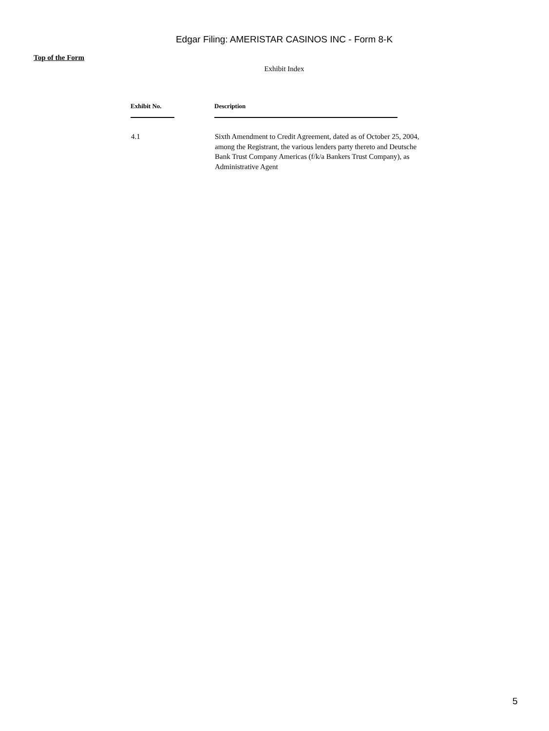Edgar Filing: AMERISTAR CASINOS INC - Form 8-K
Top of the Form
Exhibit Index
| Exhibit No. | Description |
| --- | --- |
| 4.1 | Sixth Amendment to Credit Agreement, dated as of October 25, 2004, among the Registrant, the various lenders party thereto and Deutsche Bank Trust Company Americas (f/k/a Bankers Trust Company), as Administrative Agent |
5